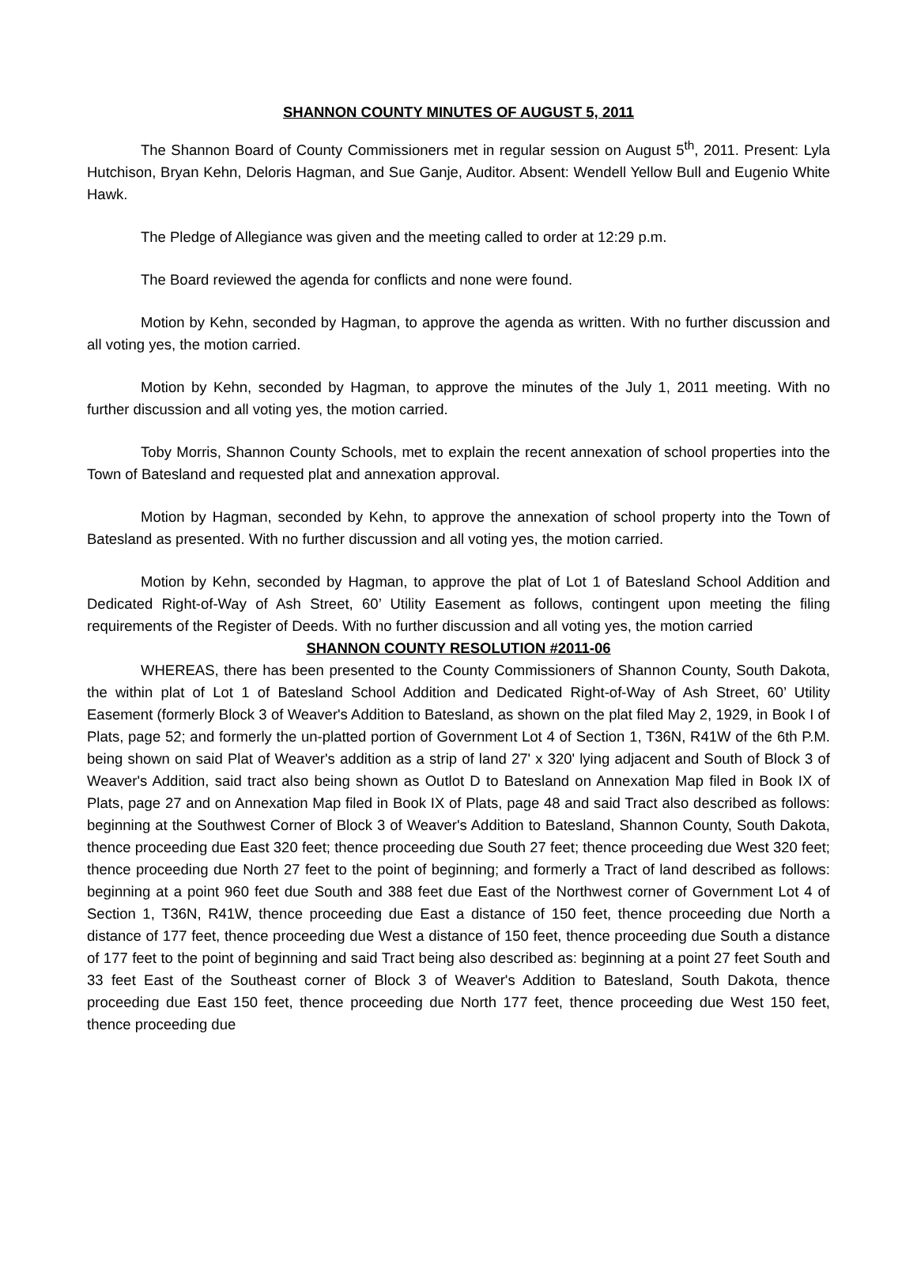SHANNON COUNTY MINUTES OF AUGUST 5, 2011
The Shannon Board of County Commissioners met in regular session on August 5<sup>th</sup>, 2011. Present: Lyla Hutchison, Bryan Kehn, Deloris Hagman, and Sue Ganje, Auditor. Absent: Wendell Yellow Bull and Eugenio White Hawk.
The Pledge of Allegiance was given and the meeting called to order at 12:29 p.m.
The Board reviewed the agenda for conflicts and none were found.
Motion by Kehn, seconded by Hagman, to approve the agenda as written. With no further discussion and all voting yes, the motion carried.
Motion by Kehn, seconded by Hagman, to approve the minutes of the July 1, 2011 meeting. With no further discussion and all voting yes, the motion carried.
Toby Morris, Shannon County Schools, met to explain the recent annexation of school properties into the Town of Batesland and requested plat and annexation approval.
Motion by Hagman, seconded by Kehn, to approve the annexation of school property into the Town of Batesland as presented. With no further discussion and all voting yes, the motion carried.
Motion by Kehn, seconded by Hagman, to approve the plat of Lot 1 of Batesland School Addition and Dedicated Right-of-Way of Ash Street, 60’ Utility Easement as follows, contingent upon meeting the filing requirements of the Register of Deeds. With no further discussion and all voting yes, the motion carried
SHANNON COUNTY RESOLUTION #2011-06
WHEREAS, there has been presented to the County Commissioners of Shannon County, South Dakota, the within plat of Lot 1 of Batesland School Addition and Dedicated Right-of-Way of Ash Street, 60’ Utility Easement (formerly Block 3 of Weaver's Addition to Batesland, as shown on the plat filed May 2, 1929, in Book I of Plats, page 52; and formerly the un-platted portion of Government Lot 4 of Section 1, T36N, R41W of the 6th P.M. being shown on said Plat of Weaver's addition as a strip of land 27' x 320' lying adjacent and South of Block 3 of Weaver's Addition, said tract also being shown as Outlot D to Batesland on Annexation Map filed in Book IX of Plats, page 27 and on Annexation Map filed in Book IX of Plats, page 48 and said Tract also described as follows: beginning at the Southwest Corner of Block 3 of Weaver's Addition to Batesland, Shannon County, South Dakota, thence proceeding due East 320 feet; thence proceeding due South 27 feet; thence proceeding due West 320 feet; thence proceeding due North 27 feet to the point of beginning; and formerly a Tract of land described as follows: beginning at a point 960 feet due South and 388 feet due East of the Northwest corner of Government Lot 4 of Section 1, T36N, R41W, thence proceeding due East a distance of 150 feet, thence proceeding due North a distance of 177 feet, thence proceeding due West a distance of 150 feet, thence proceeding due South a distance of 177 feet to the point of beginning and said Tract being also described as: beginning at a point 27 feet South and 33 feet East of the Southeast corner of Block 3 of Weaver's Addition to Batesland, South Dakota, thence proceeding due East 150 feet, thence proceeding due North 177 feet, thence proceeding due West 150 feet, thence proceeding due